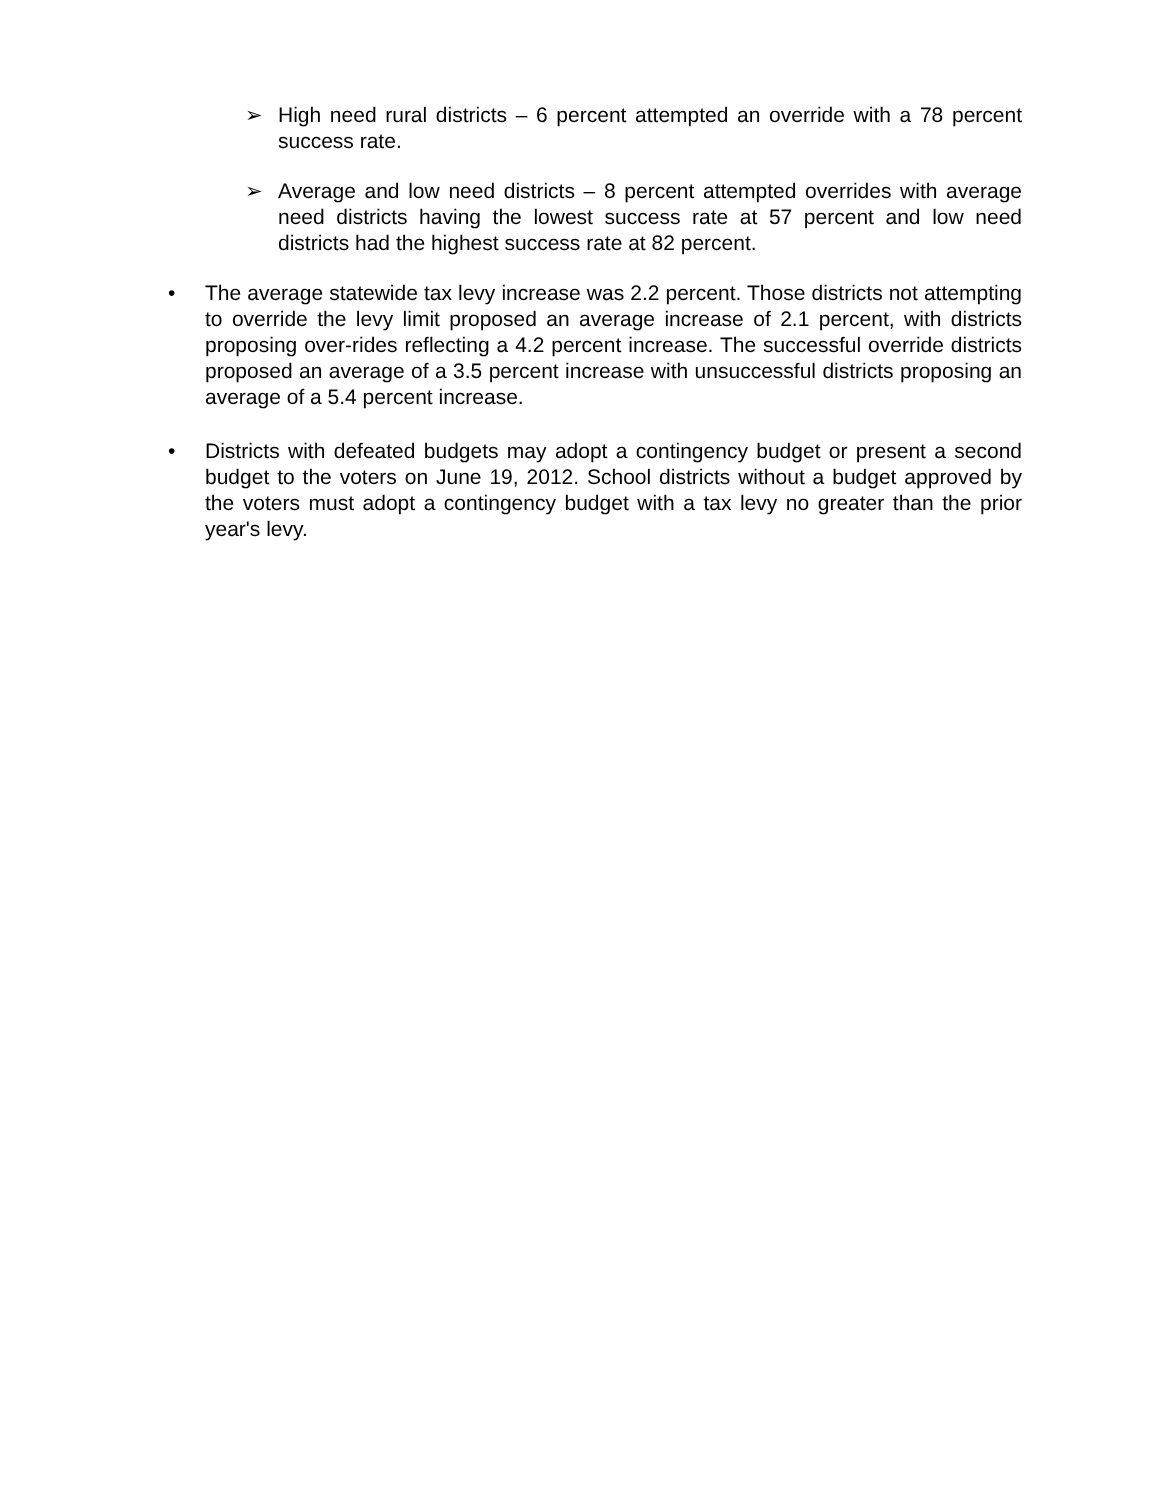➢ High need rural districts – 6 percent attempted an override with a 78 percent success rate.
➢ Average and low need districts – 8 percent attempted overrides with average need districts having the lowest success rate at 57 percent and low need districts had the highest success rate at 82 percent.
• The average statewide tax levy increase was 2.2 percent. Those districts not attempting to override the levy limit proposed an average increase of 2.1 percent, with districts proposing over-rides reflecting a 4.2 percent increase. The successful override districts proposed an average of a 3.5 percent increase with unsuccessful districts proposing an average of a 5.4 percent increase.
• Districts with defeated budgets may adopt a contingency budget or present a second budget to the voters on June 19, 2012. School districts without a budget approved by the voters must adopt a contingency budget with a tax levy no greater than the prior year's levy.